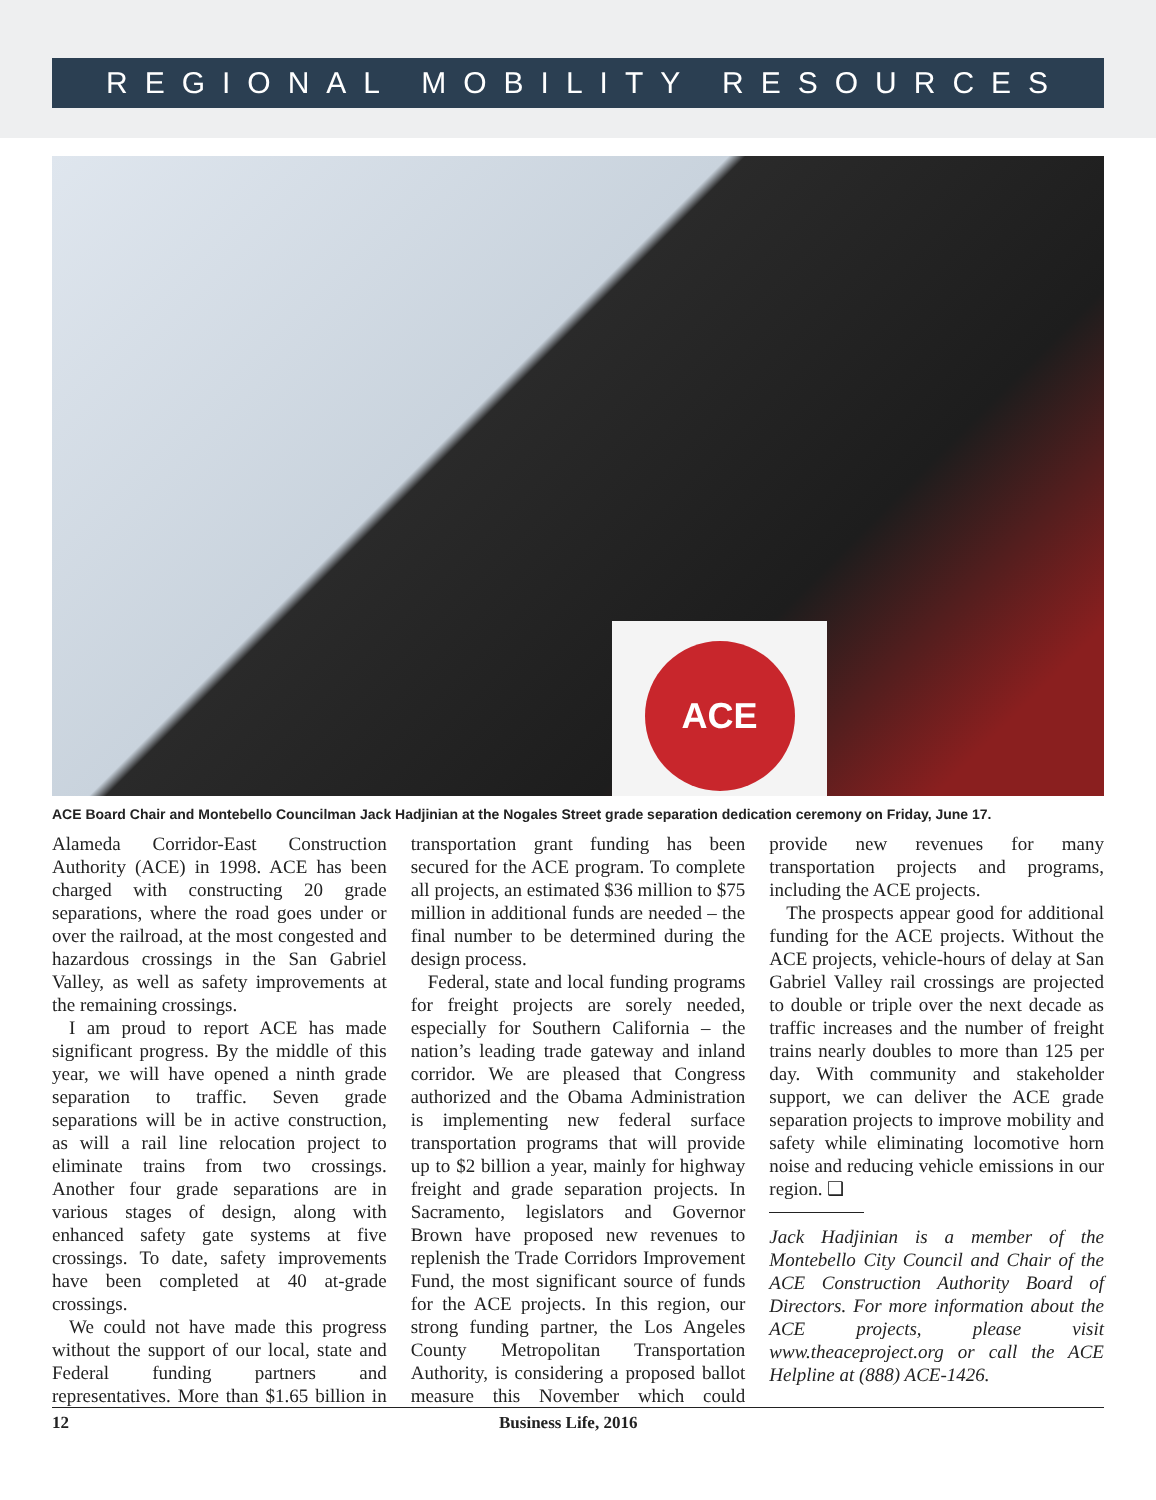REGIONAL MOBILITY RESOURCES
ACE
ACE Board Chair and Montebello Councilman Jack Hadjinian at the Nogales Street grade separation dedication ceremony on Friday, June 17.
Alameda Corridor-East Construction Authority (ACE) in 1998. ACE has been charged with constructing 20 grade separations, where the road goes under or over the railroad, at the most congested and hazardous crossings in the San Gabriel Valley, as well as safety improvements at the remaining crossings.
I am proud to report ACE has made significant progress. By the middle of this year, we will have opened a ninth grade separation to traffic. Seven grade separations will be in active construction, as will a rail line relocation project to eliminate trains from two crossings. Another four grade separations are in various stages of design, along with enhanced safety gate systems at five crossings. To date, safety improvements have been completed at 40 at-grade crossings.
We could not have made this progress without the support of our local, state and Federal funding partners and representatives. More than $1.65 billion in transportation grant funding has been secured for the ACE program. To complete all projects, an estimated $36 million to $75 million in additional funds are needed – the final number to be determined during the design process.
Federal, state and local funding programs for freight projects are sorely needed, especially for Southern California – the nation’s leading trade gateway and inland corridor. We are pleased that Congress authorized and the Obama Administration is implementing new federal surface transportation programs that will provide up to $2 billion a year, mainly for highway freight and grade separation projects. In Sacramento, legislators and Governor Brown have proposed new revenues to replenish the Trade Corridors Improvement Fund, the most significant source of funds for the ACE projects. In this region, our strong funding partner, the Los Angeles County Metropolitan Transportation Authority, is considering a proposed ballot measure this November which could provide new revenues for many transportation projects and programs, including the ACE projects.
The prospects appear good for additional funding for the ACE projects. Without the ACE projects, vehicle-hours of delay at San Gabriel Valley rail crossings are projected to double or triple over the next decade as traffic increases and the number of freight trains nearly doubles to more than 125 per day. With community and stakeholder support, we can deliver the ACE grade separation projects to improve mobility and safety while eliminating locomotive horn noise and reducing vehicle emissions in our region. ❑
Jack Hadjinian is a member of the Montebello City Council and Chair of the ACE Construction Authority Board of Directors. For more information about the ACE projects, please visit www.theaceproject.org or call the ACE Helpline at (888) ACE-1426.
12 Business Life, 2016